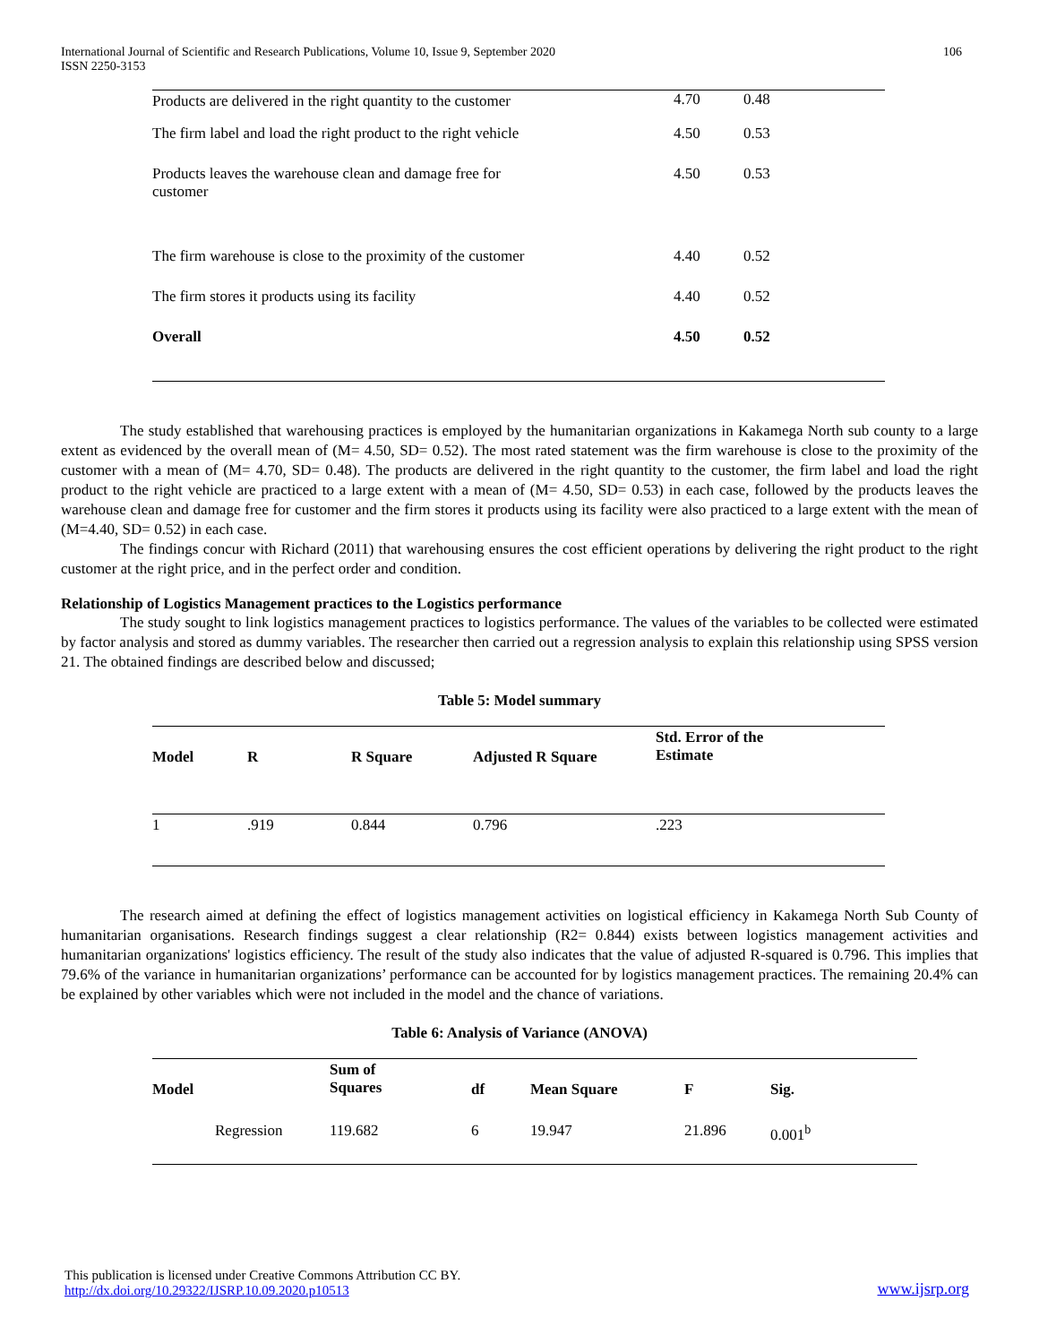International Journal of Scientific and Research Publications, Volume 10, Issue 9, September 2020
ISSN 2250-3153
106
| Products are delivered in the right quantity to the customer | 4.70 | 0.48 |
| The firm label and load the right product to the right vehicle | 4.50 | 0.53 |
| Products leaves the warehouse clean and damage free for customer | 4.50 | 0.53 |
| The firm warehouse is close to the proximity of the customer | 4.40 | 0.52 |
| The firm stores it products using its facility | 4.40 | 0.52 |
| Overall | 4.50 | 0.52 |
The study established that warehousing practices is employed by the humanitarian organizations in Kakamega North sub county to a large extent as evidenced by the overall mean of (M= 4.50, SD= 0.52). The most rated statement was the firm warehouse is close to the proximity of the customer with a mean of (M= 4.70, SD= 0.48). The products are delivered in the right quantity to the customer, the firm label and load the right product to the right vehicle are practiced to a large extent with a mean of (M= 4.50, SD= 0.53) in each case, followed by the products leaves the warehouse clean and damage free for customer and the firm stores it products using its facility were also practiced to a large extent with the mean of (M=4.40, SD= 0.52) in each case.
The findings concur with Richard (2011) that warehousing ensures the cost efficient operations by delivering the right product to the right customer at the right price, and in the perfect order and condition.
Relationship of Logistics Management practices to the Logistics performance
The study sought to link logistics management practices to logistics performance. The values of the variables to be collected were estimated by factor analysis and stored as dummy variables. The researcher then carried out a regression analysis to explain this relationship using SPSS version 21. The obtained findings are described below and discussed;
Table 5: Model summary
| Model | R | R Square | Adjusted R Square | Std. Error of the Estimate |
| --- | --- | --- | --- | --- |
| 1 | .919 | 0.844 | 0.796 | .223 |
The research aimed at defining the effect of logistics management activities on logistical efficiency in Kakamega North Sub County of humanitarian organisations. Research findings suggest a clear relationship (R2= 0.844) exists between logistics management activities and humanitarian organizations' logistics efficiency. The result of the study also indicates that the value of adjusted R-squared is 0.796. This implies that 79.6% of the variance in humanitarian organizations’ performance can be accounted for by logistics management practices. The remaining 20.4% can be explained by other variables which were not included in the model and the chance of variations.
Table 6: Analysis of Variance (ANOVA)
| Model | | Sum of Squares | df | Mean Square | F | Sig. |
| --- | --- | --- | --- | --- | --- | --- |
| | Regression | 119.682 | 6 | 19.947 | 21.896 | 0.001<sup>b</sup> |
This publication is licensed under Creative Commons Attribution CC BY.
http://dx.doi.org/10.29322/IJSRP.10.09.2020.p10513
www.ijsrp.org